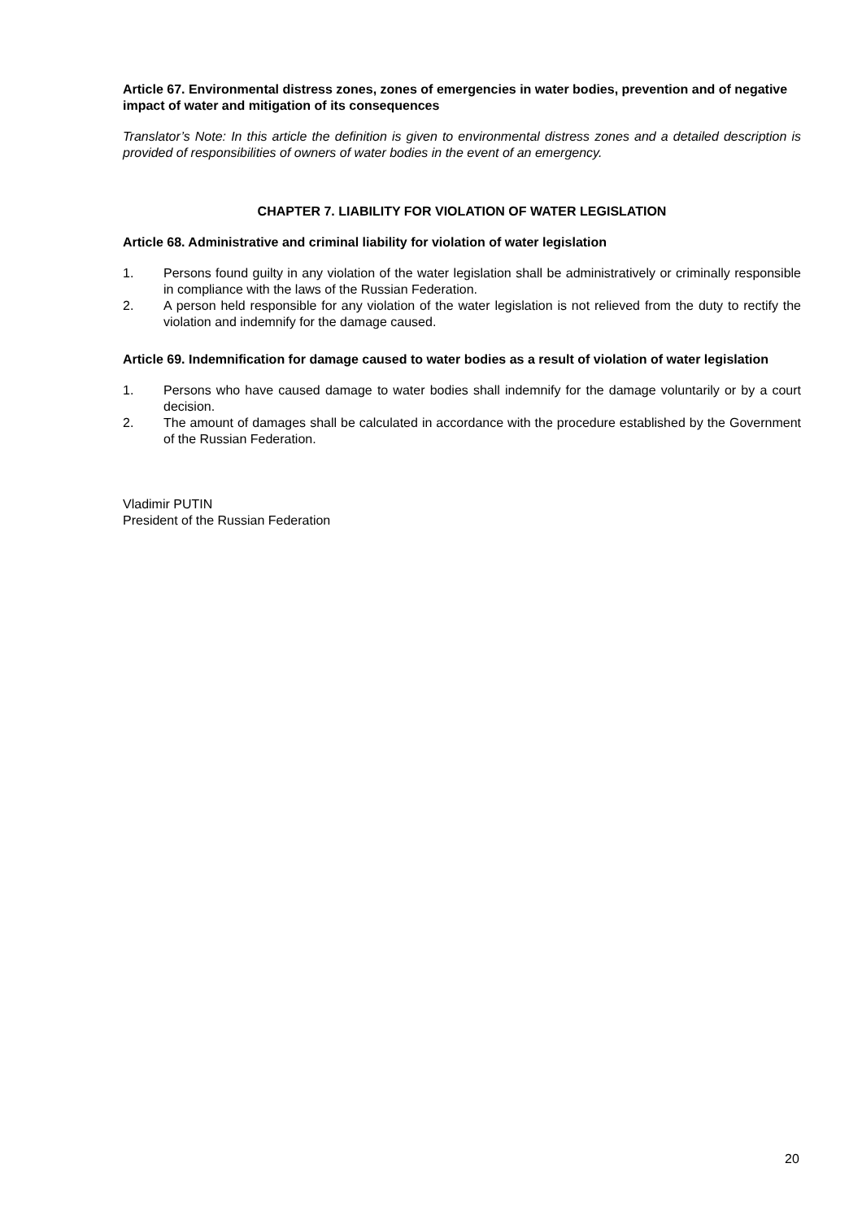Article 67. Environmental distress zones, zones of emergencies in water bodies, prevention and of negative impact of water and mitigation of its consequences
Translator’s Note: In this article the definition is given to environmental distress zones and a detailed description is provided of responsibilities of owners of water bodies in the event of an emergency.
CHAPTER 7. LIABILITY FOR VIOLATION OF WATER LEGISLATION
Article 68. Administrative and criminal liability for violation of water legislation
1. Persons found guilty in any violation of the water legislation shall be administratively or criminally responsible in compliance with the laws of the Russian Federation.
2. A person held responsible for any violation of the water legislation is not relieved from the duty to rectify the violation and indemnify for the damage caused.
Article 69. Indemnification for damage caused to water bodies as a result of violation of water legislation
1. Persons who have caused damage to water bodies shall indemnify for the damage voluntarily or by a court decision.
2. The amount of damages shall be calculated in accordance with the procedure established by the Government of the Russian Federation.
Vladimir PUTIN
President of the Russian Federation
20